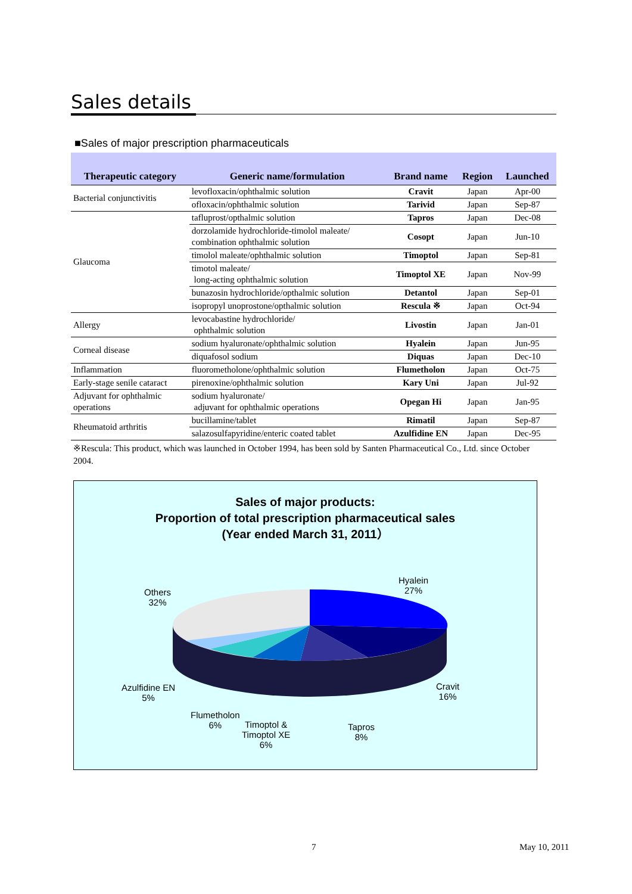Sales details
■Sales of major prescription pharmaceuticals
| Therapeutic category | Generic name/formulation | Brand name | Region | Launched |
| --- | --- | --- | --- | --- |
| Bacterial conjunctivitis | levofloxacin/ophthalmic solution | Cravit | Japan | Apr-00 |
| | ofloxacin/ophthalmic solution | Tarivid | Japan | Sep-87 |
| Glaucoma | tafluprost/opthalmic solution | Tapros | Japan | Dec-08 |
| | dorzolamide hydrochloride-timolol maleate/ combination ophthalmic solution | Cosopt | Japan | Jun-10 |
| | timolol maleate/ophthalmic solution | Timoptol | Japan | Sep-81 |
| | timotol maleate/ long-acting ophthalmic solution | Timoptol XE | Japan | Nov-99 |
| | bunazosin hydrochloride/opthalmic solution | Detantol | Japan | Sep-01 |
| | isopropyl unoprostone/opthalmic solution | Rescula ※ | Japan | Oct-94 |
| Allergy | levocabastine hydrochloride/ ophthalmic solution | Livostin | Japan | Jan-01 |
| Corneal disease | sodium hyaluronate/ophthalmic solution | Hyalein | Japan | Jun-95 |
| | diquafosol sodium | Diquas | Japan | Dec-10 |
| Inflammation | fluorometholone/ophthalmic solution | Flumetholon | Japan | Oct-75 |
| Early-stage senile cataract | pirenoxine/ophthalmic solution | Kary Uni | Japan | Jul-92 |
| Adjuvant for ophthalmic operations | sodium hyaluronate/ adjuvant for ophthalmic operations | Opegan Hi | Japan | Jan-95 |
| Rheumatoid arthritis | bucillamine/tablet | Rimatil | Japan | Sep-87 |
| | salazosulfapyridine/enteric coated tablet | Azulfidine EN | Japan | Dec-95 |
※Rescula: This product, which was launched in October 1994, has been sold by Santen Pharmaceutical Co., Ltd. since October 2004.
Sales of major products:
Proportion of total prescription pharmaceutical sales
(Year ended March 31, 2011）
Hyalein
27%
Others
32%
Cravit
16%
Azulfidine EN
5%
Flumetholon
6%
Timoptol &
Timoptol XE
6%
Tapros
8%
7 May 10, 2011